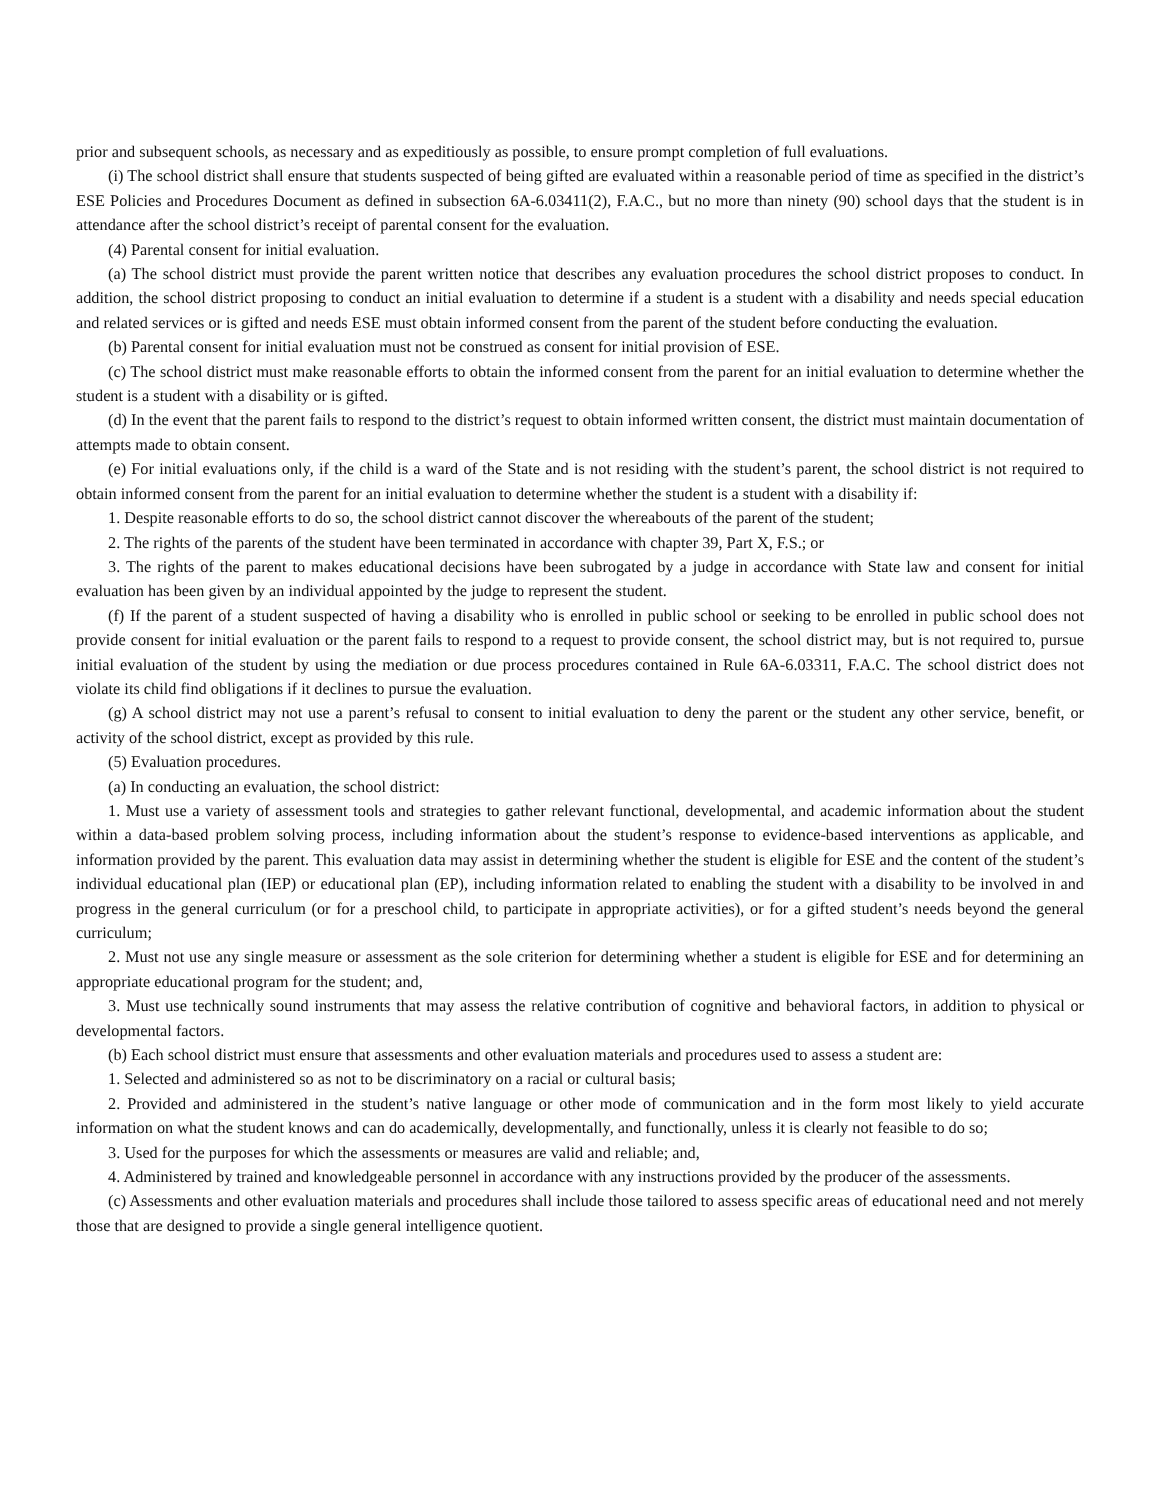prior and subsequent schools, as necessary and as expeditiously as possible, to ensure prompt completion of full evaluations.
(i) The school district shall ensure that students suspected of being gifted are evaluated within a reasonable period of time as specified in the district’s ESE Policies and Procedures Document as defined in subsection 6A-6.03411(2), F.A.C., but no more than ninety (90) school days that the student is in attendance after the school district’s receipt of parental consent for the evaluation.
(4) Parental consent for initial evaluation.
(a) The school district must provide the parent written notice that describes any evaluation procedures the school district proposes to conduct. In addition, the school district proposing to conduct an initial evaluation to determine if a student is a student with a disability and needs special education and related services or is gifted and needs ESE must obtain informed consent from the parent of the student before conducting the evaluation.
(b) Parental consent for initial evaluation must not be construed as consent for initial provision of ESE.
(c) The school district must make reasonable efforts to obtain the informed consent from the parent for an initial evaluation to determine whether the student is a student with a disability or is gifted.
(d) In the event that the parent fails to respond to the district’s request to obtain informed written consent, the district must maintain documentation of attempts made to obtain consent.
(e) For initial evaluations only, if the child is a ward of the State and is not residing with the student’s parent, the school district is not required to obtain informed consent from the parent for an initial evaluation to determine whether the student is a student with a disability if:
1. Despite reasonable efforts to do so, the school district cannot discover the whereabouts of the parent of the student;
2. The rights of the parents of the student have been terminated in accordance with chapter 39, Part X, F.S.; or
3. The rights of the parent to makes educational decisions have been subrogated by a judge in accordance with State law and consent for initial evaluation has been given by an individual appointed by the judge to represent the student.
(f) If the parent of a student suspected of having a disability who is enrolled in public school or seeking to be enrolled in public school does not provide consent for initial evaluation or the parent fails to respond to a request to provide consent, the school district may, but is not required to, pursue initial evaluation of the student by using the mediation or due process procedures contained in Rule 6A-6.03311, F.A.C. The school district does not violate its child find obligations if it declines to pursue the evaluation.
(g) A school district may not use a parent’s refusal to consent to initial evaluation to deny the parent or the student any other service, benefit, or activity of the school district, except as provided by this rule.
(5) Evaluation procedures.
(a) In conducting an evaluation, the school district:
1. Must use a variety of assessment tools and strategies to gather relevant functional, developmental, and academic information about the student within a data-based problem solving process, including information about the student’s response to evidence-based interventions as applicable, and information provided by the parent. This evaluation data may assist in determining whether the student is eligible for ESE and the content of the student’s individual educational plan (IEP) or educational plan (EP), including information related to enabling the student with a disability to be involved in and progress in the general curriculum (or for a preschool child, to participate in appropriate activities), or for a gifted student’s needs beyond the general curriculum;
2. Must not use any single measure or assessment as the sole criterion for determining whether a student is eligible for ESE and for determining an appropriate educational program for the student; and,
3. Must use technically sound instruments that may assess the relative contribution of cognitive and behavioral factors, in addition to physical or developmental factors.
(b) Each school district must ensure that assessments and other evaluation materials and procedures used to assess a student are:
1. Selected and administered so as not to be discriminatory on a racial or cultural basis;
2. Provided and administered in the student’s native language or other mode of communication and in the form most likely to yield accurate information on what the student knows and can do academically, developmentally, and functionally, unless it is clearly not feasible to do so;
3. Used for the purposes for which the assessments or measures are valid and reliable; and,
4. Administered by trained and knowledgeable personnel in accordance with any instructions provided by the producer of the assessments.
(c) Assessments and other evaluation materials and procedures shall include those tailored to assess specific areas of educational need and not merely those that are designed to provide a single general intelligence quotient.